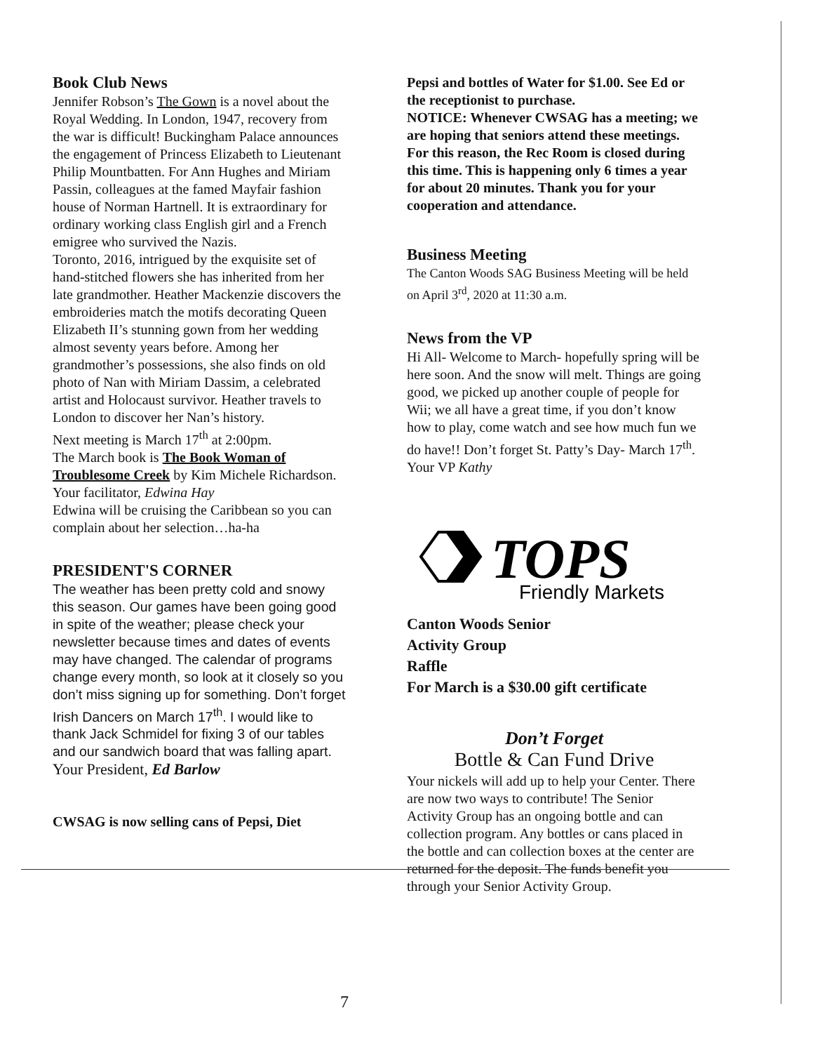Book Club News
Jennifer Robson’s The Gown is a novel about the Royal Wedding. In London, 1947, recovery from the war is difficult! Buckingham Palace announces the engagement of Princess Elizabeth to Lieutenant Philip Mountbatten. For Ann Hughes and Miriam Passin, colleagues at the famed Mayfair fashion house of Norman Hartnell. It is extraordinary for ordinary working class English girl and a French emigree who survived the Nazis.
Toronto, 2016, intrigued by the exquisite set of hand-stitched flowers she has inherited from her late grandmother. Heather Mackenzie discovers the embroideries match the motifs decorating Queen Elizabeth II’s stunning gown from her wedding almost seventy years before. Among her grandmother’s possessions, she also finds on old photo of Nan with Miriam Dassim, a celebrated artist and Holocaust survivor. Heather travels to London to discover her Nan’s history.
Next meeting is March 17<sup>th</sup> at 2:00pm.
The March book is The Book Woman of Troublesome Creek by Kim Michele Richardson.
Your facilitator, Edwina Hay
Edwina will be cruising the Caribbean so you can complain about her selection…ha-ha
PRESIDENT'S CORNER
The weather has been pretty cold and snowy this season. Our games have been going good in spite of the weather; please check your newsletter because times and dates of events may have changed. The calendar of programs change every month, so look at it closely so you don’t miss signing up for something. Don’t forget Irish Dancers on March 17<sup>th</sup>. I would like to thank Jack Schmidel for fixing 3 of our tables and our sandwich board that was falling apart.
Your President, Ed Barlow
CWSAG is now selling cans of Pepsi, Diet
Pepsi and bottles of Water for $1.00. See Ed or the receptionist to purchase.
NOTICE: Whenever CWSAG has a meeting; we are hoping that seniors attend these meetings. For this reason, the Rec Room is closed during this time. This is happening only 6 times a year for about 20 minutes. Thank you for your cooperation and attendance.
Business Meeting
The Canton Woods SAG Business Meeting will be held on April 3<sup>rd</sup>, 2020 at 11:30 a.m.
News from the VP
Hi All- Welcome to March- hopefully spring will be here soon. And the snow will melt. Things are going good, we picked up another couple of people for Wii; we all have a great time, if you don’t know how to play, come watch and see how much fun we do have!! Don’t forget St. Patty’s Day- March 17<sup>th</sup>.
Your VP Kathy
TOPS
Friendly Markets
Canton Woods Senior
Activity Group
Raffle
For March is a $30.00 gift certificate
Don’t Forget
Bottle & Can Fund Drive
Your nickels will add up to help your Center. There are now two ways to contribute! The Senior Activity Group has an ongoing bottle and can collection program. Any bottles or cans placed in the bottle and can collection boxes at the center are returned for the deposit. The funds benefit you through your Senior Activity Group.
7